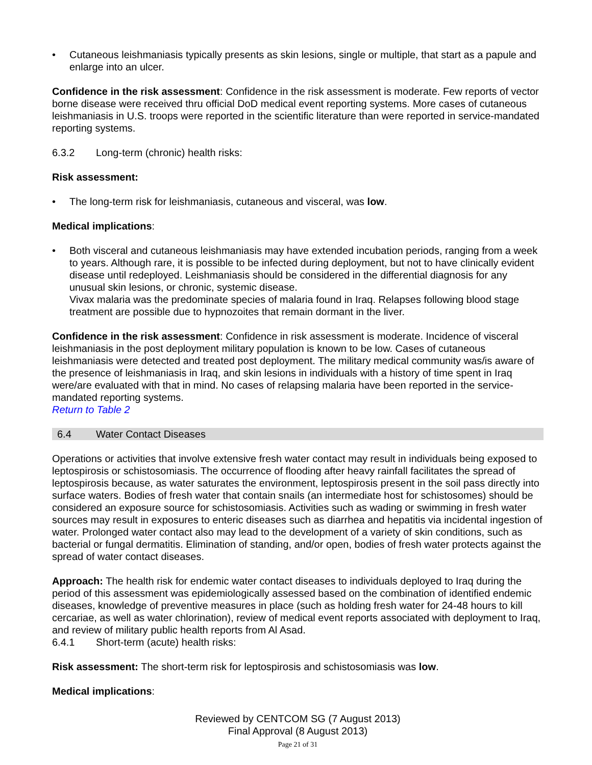• Cutaneous leishmaniasis typically presents as skin lesions, single or multiple, that start as a papule and enlarge into an ulcer.
Confidence in the risk assessment: Confidence in the risk assessment is moderate. Few reports of vector borne disease were received thru official DoD medical event reporting systems. More cases of cutaneous leishmaniasis in U.S. troops were reported in the scientific literature than were reported in service-mandated reporting systems.
6.3.2 Long-term (chronic) health risks:
Risk assessment:
• The long-term risk for leishmaniasis, cutaneous and visceral, was low.
Medical implications:
• Both visceral and cutaneous leishmaniasis may have extended incubation periods, ranging from a week to years. Although rare, it is possible to be infected during deployment, but not to have clinically evident disease until redeployed. Leishmaniasis should be considered in the differential diagnosis for any unusual skin lesions, or chronic, systemic disease.
Vivax malaria was the predominate species of malaria found in Iraq. Relapses following blood stage treatment are possible due to hypnozoites that remain dormant in the liver.
Confidence in the risk assessment: Confidence in risk assessment is moderate. Incidence of visceral leishmaniasis in the post deployment military population is known to be low. Cases of cutaneous leishmaniasis were detected and treated post deployment. The military medical community was/is aware of the presence of leishmaniasis in Iraq, and skin lesions in individuals with a history of time spent in Iraq were/are evaluated with that in mind. No cases of relapsing malaria have been reported in the service-mandated reporting systems.
Return to Table 2
6.4 Water Contact Diseases
Operations or activities that involve extensive fresh water contact may result in individuals being exposed to leptospirosis or schistosomiasis. The occurrence of flooding after heavy rainfall facilitates the spread of leptospirosis because, as water saturates the environment, leptospirosis present in the soil pass directly into surface waters. Bodies of fresh water that contain snails (an intermediate host for schistosomes) should be considered an exposure source for schistosomiasis. Activities such as wading or swimming in fresh water sources may result in exposures to enteric diseases such as diarrhea and hepatitis via incidental ingestion of water. Prolonged water contact also may lead to the development of a variety of skin conditions, such as bacterial or fungal dermatitis. Elimination of standing, and/or open, bodies of fresh water protects against the spread of water contact diseases.
Approach: The health risk for endemic water contact diseases to individuals deployed to Iraq during the period of this assessment was epidemiologically assessed based on the combination of identified endemic diseases, knowledge of preventive measures in place (such as holding fresh water for 24-48 hours to kill cercariae, as well as water chlorination), review of medical event reports associated with deployment to Iraq, and review of military public health reports from Al Asad.
6.4.1 Short-term (acute) health risks:
Risk assessment: The short-term risk for leptospirosis and schistosomiasis was low.
Medical implications:
Reviewed by CENTCOM SG (7 August 2013)
Final Approval (8 August 2013)
Page 21 of 31